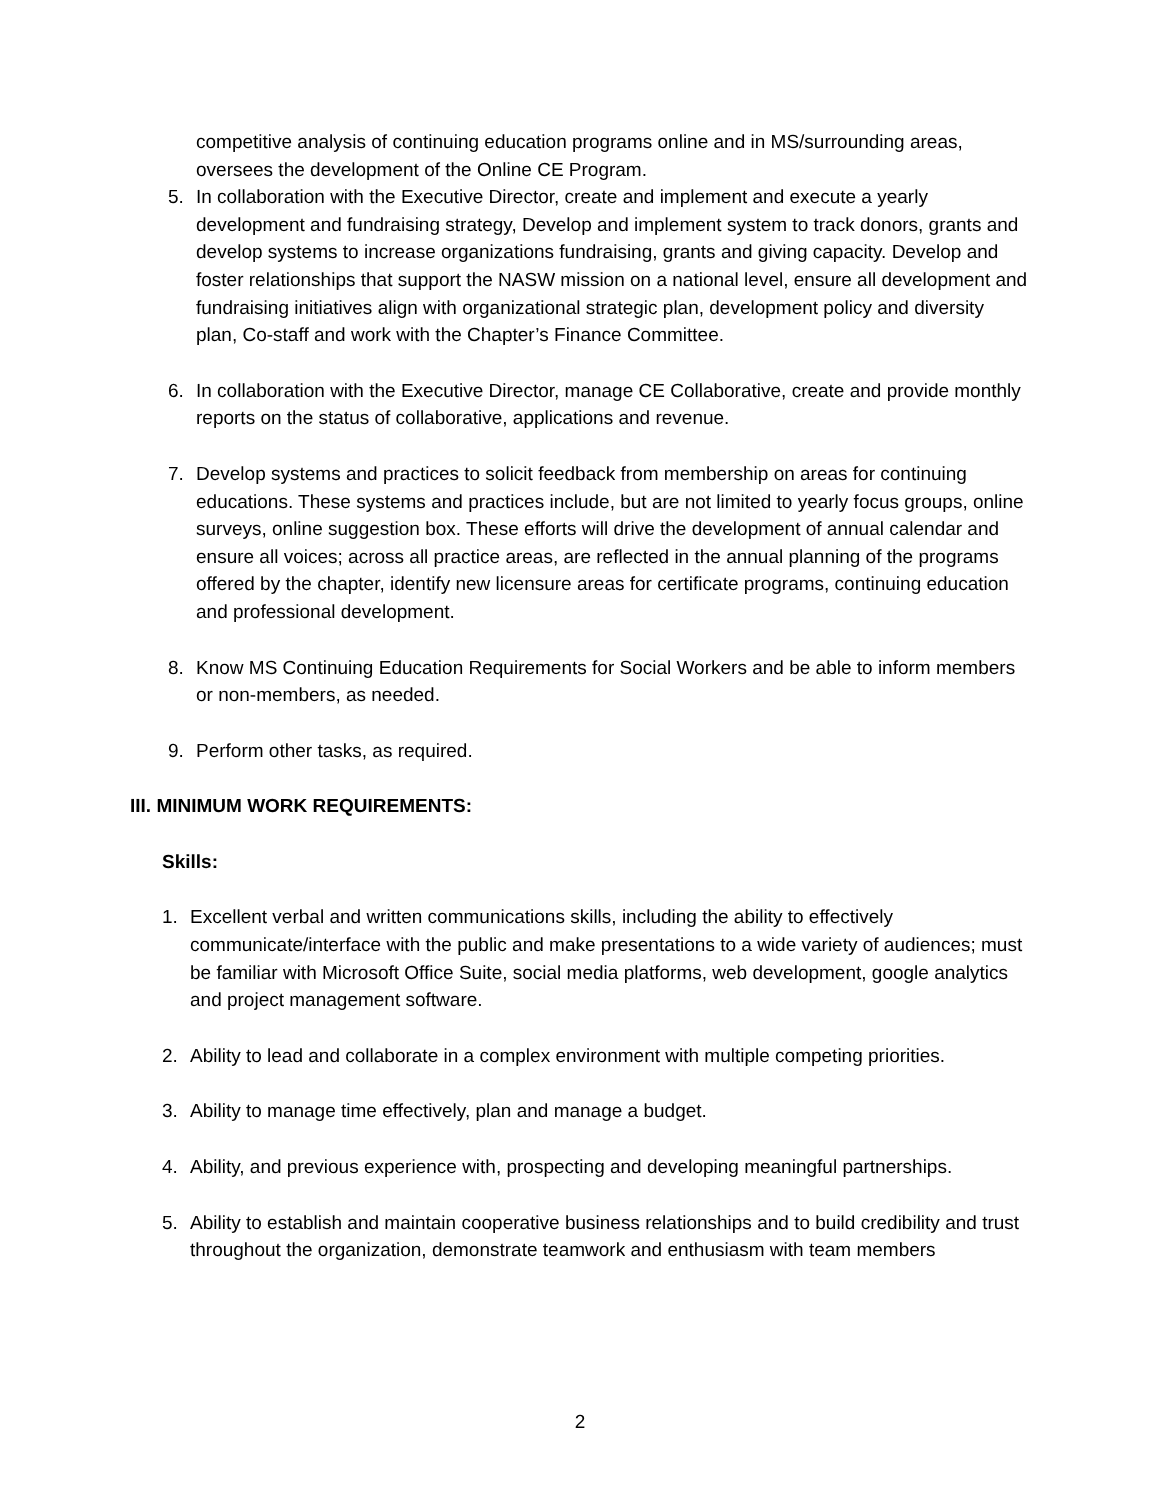competitive analysis of continuing education programs online and in MS/surrounding areas, oversees the development of the Online CE Program.
5. In collaboration with the Executive Director, create and implement and execute a yearly development and fundraising strategy, Develop and implement system to track donors, grants and develop systems to increase organizations fundraising, grants and giving capacity. Develop and foster relationships that support the NASW mission on a national level, ensure all development and fundraising initiatives align with organizational strategic plan, development policy and diversity plan, Co-staff and work with the Chapter’s Finance Committee.
6. In collaboration with the Executive Director, manage CE Collaborative, create and provide monthly reports on the status of collaborative, applications and revenue.
7. Develop systems and practices to solicit feedback from membership on areas for continuing educations. These systems and practices include, but are not limited to yearly focus groups, online surveys, online suggestion box. These efforts will drive the development of annual calendar and ensure all voices; across all practice areas, are reflected in the annual planning of the programs offered by the chapter, identify new licensure areas for certificate programs, continuing education and professional development.
8. Know MS Continuing Education Requirements for Social Workers and be able to inform members or non-members, as needed.
9. Perform other tasks, as required.
III. MINIMUM WORK REQUIREMENTS:
Skills:
1. Excellent verbal and written communications skills, including the ability to effectively communicate/interface with the public and make presentations to a wide variety of audiences; must be familiar with Microsoft Office Suite, social media platforms, web development, google analytics and project management software.
2. Ability to lead and collaborate in a complex environment with multiple competing priorities.
3. Ability to manage time effectively, plan and manage a budget.
4. Ability, and previous experience with, prospecting and developing meaningful partnerships.
5. Ability to establish and maintain cooperative business relationships and to build credibility and trust throughout the organization, demonstrate teamwork and enthusiasm with team members
2